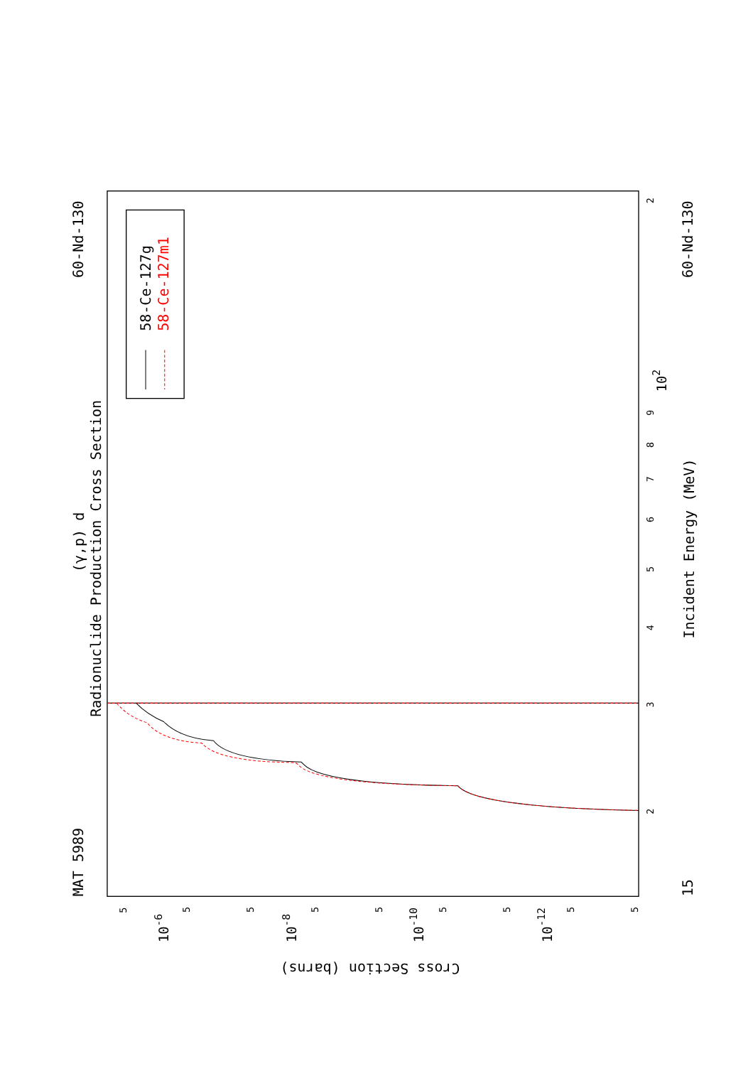MAT 5989
60-Nd-130
60-Nd-130
15
Radionuclide Production Cross Section
(γ,p) d
Incident Energy (MeV)
Cross Section (barns)
2
3
4
5
6
7
8
9
102
2
10-6
10-8
10-10
10-12
5
5
5
5
5
5
5
5
5
58-Ce-127g
58-Ce-127m1